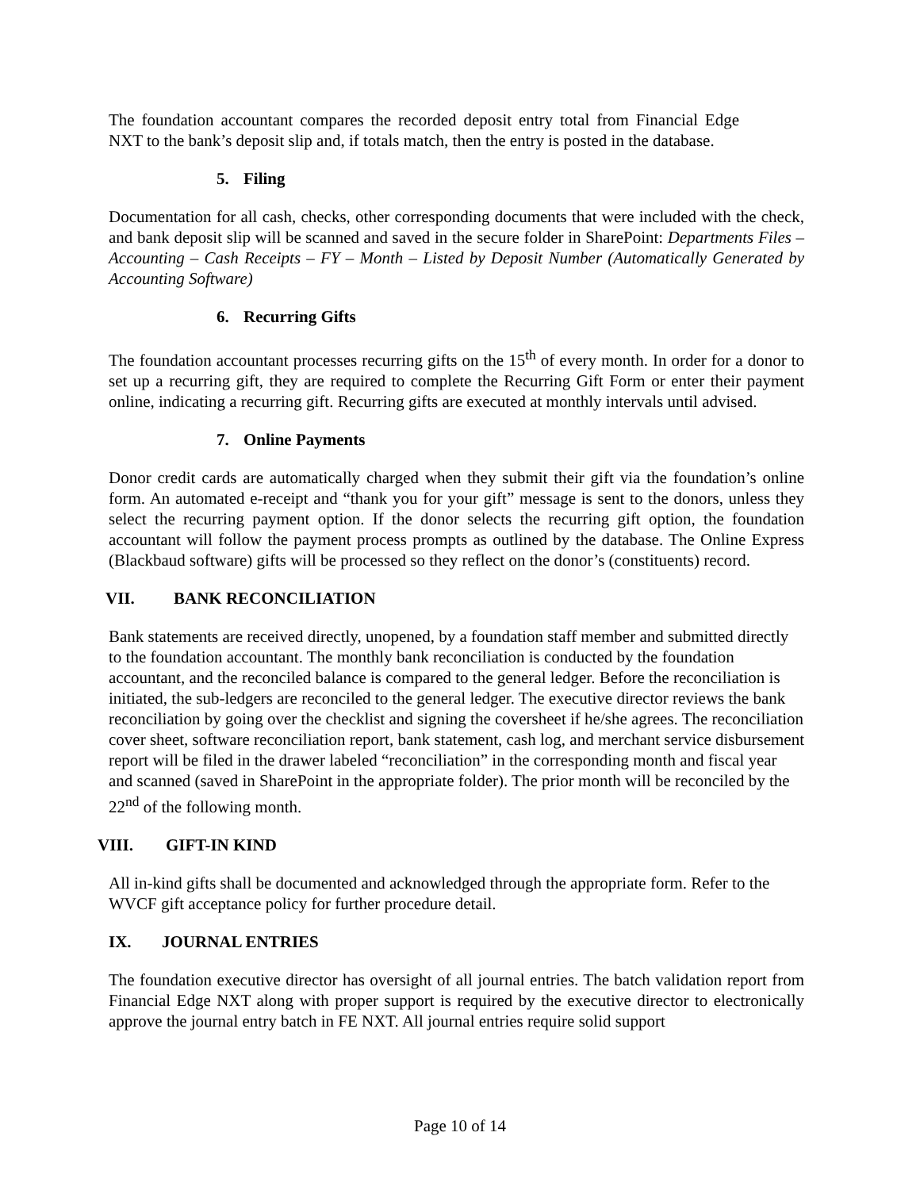The foundation accountant compares the recorded deposit entry total from Financial Edge NXT to the bank’s deposit slip and, if totals match, then the entry is posted in the database.
5. Filing
Documentation for all cash, checks, other corresponding documents that were included with the check, and bank deposit slip will be scanned and saved in the secure folder in SharePoint: Departments Files – Accounting – Cash Receipts – FY – Month – Listed by Deposit Number (Automatically Generated by Accounting Software)
6. Recurring Gifts
The foundation accountant processes recurring gifts on the 15<sup>th</sup> of every month. In order for a donor to set up a recurring gift, they are required to complete the Recurring Gift Form or enter their payment online, indicating a recurring gift. Recurring gifts are executed at monthly intervals until advised.
7. Online Payments
Donor credit cards are automatically charged when they submit their gift via the foundation’s online form. An automated e-receipt and “thank you for your gift” message is sent to the donors, unless they select the recurring payment option. If the donor selects the recurring gift option, the foundation accountant will follow the payment process prompts as outlined by the database. The Online Express (Blackbaud software) gifts will be processed so they reflect on the donor’s (constituents) record.
VII. BANK RECONCILIATION
Bank statements are received directly, unopened, by a foundation staff member and submitted directly to the foundation accountant. The monthly bank reconciliation is conducted by the foundation accountant, and the reconciled balance is compared to the general ledger. Before the reconciliation is initiated, the sub-ledgers are reconciled to the general ledger. The executive director reviews the bank reconciliation by going over the checklist and signing the coversheet if he/she agrees. The reconciliation cover sheet, software reconciliation report, bank statement, cash log, and merchant service disbursement report will be filed in the drawer labeled “reconciliation” in the corresponding month and fiscal year and scanned (saved in SharePoint in the appropriate folder). The prior month will be reconciled by the 22<sup>nd</sup> of the following month.
VIII. GIFT-IN KIND
All in-kind gifts shall be documented and acknowledged through the appropriate form. Refer to the WVCF gift acceptance policy for further procedure detail.
IX. JOURNAL ENTRIES
The foundation executive director has oversight of all journal entries. The batch validation report from Financial Edge NXT along with proper support is required by the executive director to electronically approve the journal entry batch in FE NXT. All journal entries require solid support
Page 10 of 14